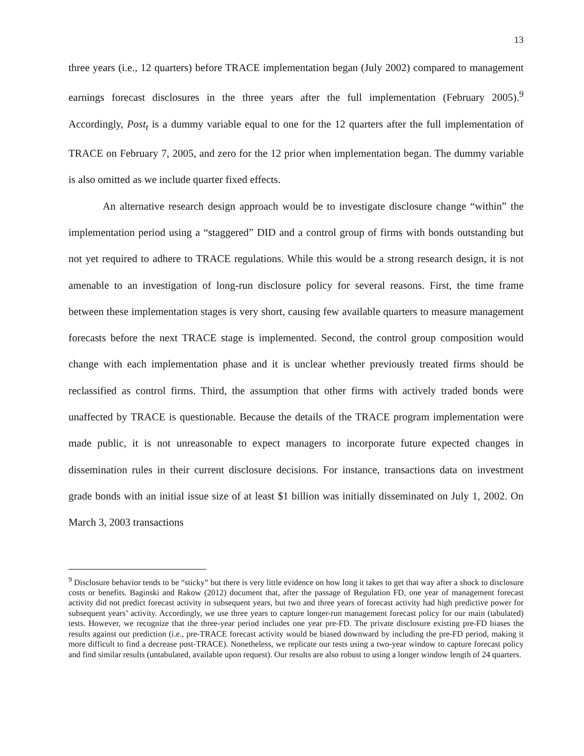13
three years (i.e., 12 quarters) before TRACE implementation began (July 2002) compared to management earnings forecast disclosures in the three years after the full implementation (February 2005).<sup>9</sup> Accordingly, Post<sub>t</sub> is a dummy variable equal to one for the 12 quarters after the full implementation of TRACE on February 7, 2005, and zero for the 12 prior when implementation began. The dummy variable is also omitted as we include quarter fixed effects.
An alternative research design approach would be to investigate disclosure change “within” the implementation period using a “staggered” DID and a control group of firms with bonds outstanding but not yet required to adhere to TRACE regulations. While this would be a strong research design, it is not amenable to an investigation of long-run disclosure policy for several reasons. First, the time frame between these implementation stages is very short, causing few available quarters to measure management forecasts before the next TRACE stage is implemented. Second, the control group composition would change with each implementation phase and it is unclear whether previously treated firms should be reclassified as control firms. Third, the assumption that other firms with actively traded bonds were unaffected by TRACE is questionable. Because the details of the TRACE program implementation were made public, it is not unreasonable to expect managers to incorporate future expected changes in dissemination rules in their current disclosure decisions. For instance, transactions data on investment grade bonds with an initial issue size of at least $1 billion was initially disseminated on July 1, 2002. On March 3, 2003 transactions
<sup>9</sup> Disclosure behavior tends to be “sticky” but there is very little evidence on how long it takes to get that way after a shock to disclosure costs or benefits. Baginski and Rakow (2012) document that, after the passage of Regulation FD, one year of management forecast activity did not predict forecast activity in subsequent years, but two and three years of forecast activity had high predictive power for subsequent years’ activity. Accordingly, we use three years to capture longer-run management forecast policy for our main (tabulated) tests. However, we recognize that the three-year period includes one year pre-FD. The private disclosure existing pre-FD biases the results against our prediction (i.e., pre-TRACE forecast activity would be biased downward by including the pre-FD period, making it more difficult to find a decrease post-TRACE). Nonetheless, we replicate our tests using a two-year window to capture forecast policy and find similar results (untabulated, available upon request). Our results are also robust to using a longer window length of 24 quarters.